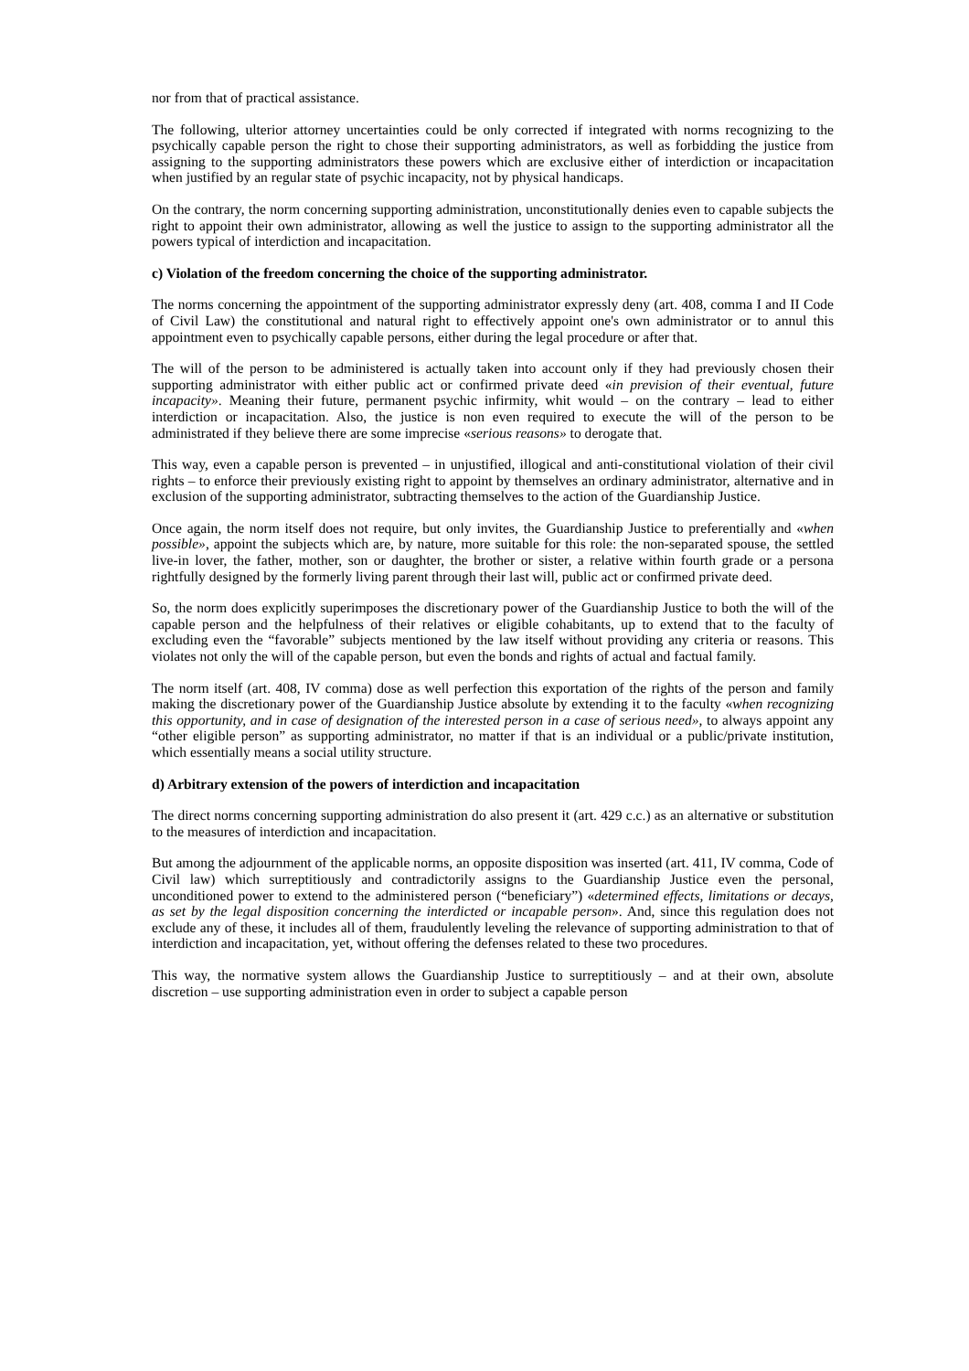nor from that of practical assistance.
The following, ulterior attorney uncertainties could be only corrected if integrated with norms recognizing to the psychically capable person the right to chose their supporting administrators, as well as forbidding the justice from assigning to the supporting administrators these powers which are exclusive either of interdiction or incapacitation when justified by an regular state of psychic incapacity, not by physical handicaps.
On the contrary, the norm concerning supporting administration, unconstitutionally denies even to capable subjects the right to appoint their own administrator, allowing as well the justice to assign to the supporting administrator all the powers typical of interdiction and incapacitation.
c) Violation of the freedom concerning the choice of the supporting administrator.
The norms concerning the appointment of the supporting administrator expressly deny (art. 408, comma I and II Code of Civil Law) the constitutional and natural right to effectively appoint one's own administrator or to annul this appointment even to psychically capable persons, either during the legal procedure or after that.
The will of the person to be administered is actually taken into account only if they had previously chosen their supporting administrator with either public act or confirmed private deed «in prevision of their eventual, future incapacity». Meaning their future, permanent psychic infirmity, whit would – on the contrary – lead to either interdiction or incapacitation. Also, the justice is non even required to execute the will of the person to be administrated if they believe there are some imprecise «serious reasons» to derogate that.
This way, even a capable person is prevented – in unjustified, illogical and anti-constitutional violation of their civil rights – to enforce their previously existing right to appoint by themselves an ordinary administrator, alternative and in exclusion of the supporting administrator, subtracting themselves to the action of the Guardianship Justice.
Once again, the norm itself does not require, but only invites, the Guardianship Justice to preferentially and «when possible», appoint the subjects which are, by nature, more suitable for this role: the non-separated spouse, the settled live-in lover, the father, mother, son or daughter, the brother or sister, a relative within fourth grade or a persona rightfully designed by the formerly living parent through their last will, public act or confirmed private deed.
So, the norm does explicitly superimposes the discretionary power of the Guardianship Justice to both the will of the capable person and the helpfulness of their relatives or eligible cohabitants, up to extend that to the faculty of excluding even the “favorable” subjects mentioned by the law itself without providing any criteria or reasons. This violates not only the will of the capable person, but even the bonds and rights of actual and factual family.
The norm itself (art. 408, IV comma) dose as well perfection this exportation of the rights of the person and family making the discretionary power of the Guardianship Justice absolute by extending it to the faculty «when recognizing this opportunity, and in case of designation of the interested person in a case of serious need», to always appoint any “other eligible person” as supporting administrator, no matter if that is an individual or a public/private institution, which essentially means a social utility structure.
d) Arbitrary extension of the powers of interdiction and incapacitation
The direct norms concerning supporting administration do also present it (art. 429 c.c.) as an alternative or substitution to the measures of interdiction and incapacitation.
But among the adjournment of the applicable norms, an opposite disposition was inserted (art. 411, IV comma, Code of Civil law) which surreptitiously and contradictorily assigns to the Guardianship Justice even the personal, unconditioned power to extend to the administered person (“beneficiary”) «determined effects, limitations or decays, as set by the legal disposition concerning the interdicted or incapable person». And, since this regulation does not exclude any of these, it includes all of them, fraudulently leveling the relevance of supporting administration to that of interdiction and incapacitation, yet, without offering the defenses related to these two procedures.
This way, the normative system allows the Guardianship Justice to surreptitiously – and at their own, absolute discretion – use supporting administration even in order to subject a capable person